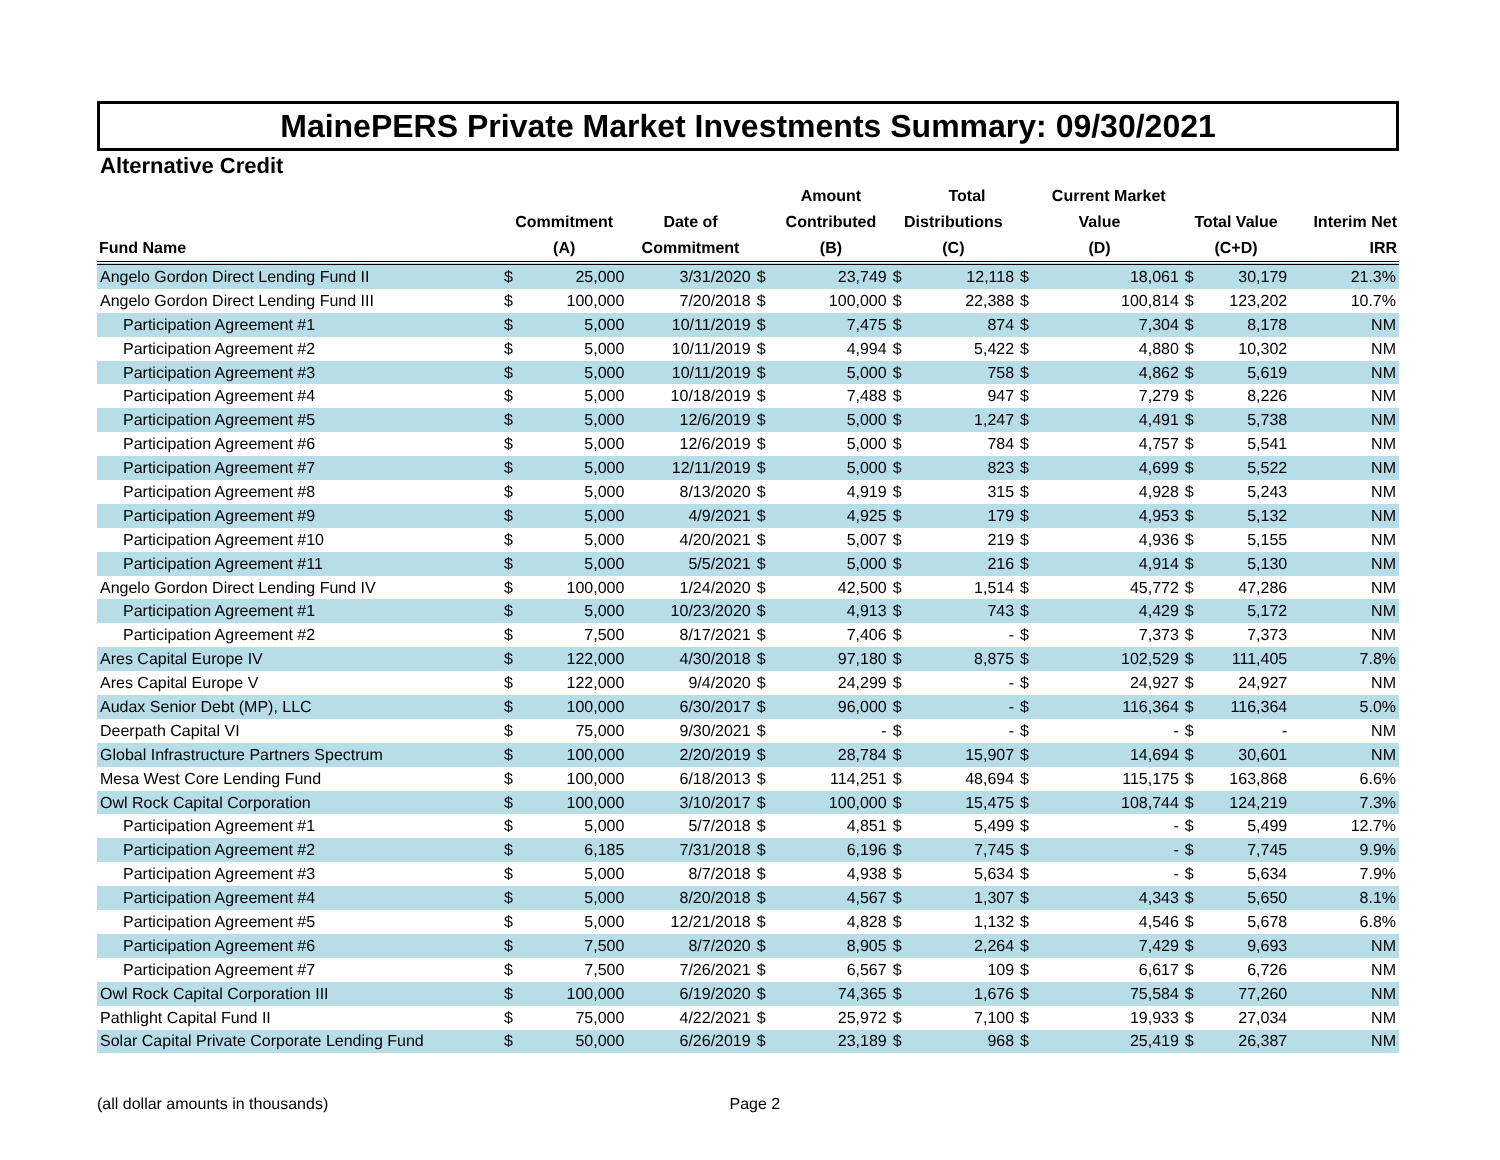MainePERS Private Market Investments Summary: 09/30/2021
Alternative Credit
| | | | | | Amount | | Total | | Current Market | | | |
| --- | --- | --- | --- | --- | --- | --- | --- | --- | --- | --- | --- | --- |
| | Commitment | | Date of | | Contributed | Distributions | | Value | | Total Value | | Interim Net |
| Fund Name | (A) | | Commitment | | (B) | (C) | | (D) | | (C+D) | | IRR |
| Angelo Gordon Direct Lending Fund II | $ | 25,000 | 3/31/2020 | $ | 23,749 | $ | 12,118 | $ | 18,061 | $ | 30,179 | 21.3% |
| Angelo Gordon Direct Lending Fund III | $ | 100,000 | 7/20/2018 | $ | 100,000 | $ | 22,388 | $ | 100,814 | $ | 123,202 | 10.7% |
| Participation Agreement #1 | $ | 5,000 | 10/11/2019 | $ | 7,475 | $ | 874 | $ | 7,304 | $ | 8,178 | NM |
| Participation Agreement #2 | $ | 5,000 | 10/11/2019 | $ | 4,994 | $ | 5,422 | $ | 4,880 | $ | 10,302 | NM |
| Participation Agreement #3 | $ | 5,000 | 10/11/2019 | $ | 5,000 | $ | 758 | $ | 4,862 | $ | 5,619 | NM |
| Participation Agreement #4 | $ | 5,000 | 10/18/2019 | $ | 7,488 | $ | 947 | $ | 7,279 | $ | 8,226 | NM |
| Participation Agreement #5 | $ | 5,000 | 12/6/2019 | $ | 5,000 | $ | 1,247 | $ | 4,491 | $ | 5,738 | NM |
| Participation Agreement #6 | $ | 5,000 | 12/6/2019 | $ | 5,000 | $ | 784 | $ | 4,757 | $ | 5,541 | NM |
| Participation Agreement #7 | $ | 5,000 | 12/11/2019 | $ | 5,000 | $ | 823 | $ | 4,699 | $ | 5,522 | NM |
| Participation Agreement #8 | $ | 5,000 | 8/13/2020 | $ | 4,919 | $ | 315 | $ | 4,928 | $ | 5,243 | NM |
| Participation Agreement #9 | $ | 5,000 | 4/9/2021 | $ | 4,925 | $ | 179 | $ | 4,953 | $ | 5,132 | NM |
| Participation Agreement #10 | $ | 5,000 | 4/20/2021 | $ | 5,007 | $ | 219 | $ | 4,936 | $ | 5,155 | NM |
| Participation Agreement #11 | $ | 5,000 | 5/5/2021 | $ | 5,000 | $ | 216 | $ | 4,914 | $ | 5,130 | NM |
| Angelo Gordon Direct Lending Fund IV | $ | 100,000 | 1/24/2020 | $ | 42,500 | $ | 1,514 | $ | 45,772 | $ | 47,286 | NM |
| Participation Agreement #1 | $ | 5,000 | 10/23/2020 | $ | 4,913 | $ | 743 | $ | 4,429 | $ | 5,172 | NM |
| Participation Agreement #2 | $ | 7,500 | 8/17/2021 | $ | 7,406 | $ | - | $ | 7,373 | $ | 7,373 | NM |
| Ares Capital Europe IV | $ | 122,000 | 4/30/2018 | $ | 97,180 | $ | 8,875 | $ | 102,529 | $ | 111,405 | 7.8% |
| Ares Capital Europe V | $ | 122,000 | 9/4/2020 | $ | 24,299 | $ | - | $ | 24,927 | $ | 24,927 | NM |
| Audax Senior Debt (MP), LLC | $ | 100,000 | 6/30/2017 | $ | 96,000 | $ | - | $ | 116,364 | $ | 116,364 | 5.0% |
| Deerpath Capital VI | $ | 75,000 | 9/30/2021 | $ | - | $ | - | $ | - | $ | - | NM |
| Global Infrastructure Partners Spectrum | $ | 100,000 | 2/20/2019 | $ | 28,784 | $ | 15,907 | $ | 14,694 | $ | 30,601 | NM |
| Mesa West Core Lending Fund | $ | 100,000 | 6/18/2013 | $ | 114,251 | $ | 48,694 | $ | 115,175 | $ | 163,868 | 6.6% |
| Owl Rock Capital Corporation | $ | 100,000 | 3/10/2017 | $ | 100,000 | $ | 15,475 | $ | 108,744 | $ | 124,219 | 7.3% |
| Participation Agreement #1 | $ | 5,000 | 5/7/2018 | $ | 4,851 | $ | 5,499 | $ | - | $ | 5,499 | 12.7% |
| Participation Agreement #2 | $ | 6,185 | 7/31/2018 | $ | 6,196 | $ | 7,745 | $ | - | $ | 7,745 | 9.9% |
| Participation Agreement #3 | $ | 5,000 | 8/7/2018 | $ | 4,938 | $ | 5,634 | $ | - | $ | 5,634 | 7.9% |
| Participation Agreement #4 | $ | 5,000 | 8/20/2018 | $ | 4,567 | $ | 1,307 | $ | 4,343 | $ | 5,650 | 8.1% |
| Participation Agreement #5 | $ | 5,000 | 12/21/2018 | $ | 4,828 | $ | 1,132 | $ | 4,546 | $ | 5,678 | 6.8% |
| Participation Agreement #6 | $ | 7,500 | 8/7/2020 | $ | 8,905 | $ | 2,264 | $ | 7,429 | $ | 9,693 | NM |
| Participation Agreement #7 | $ | 7,500 | 7/26/2021 | $ | 6,567 | $ | 109 | $ | 6,617 | $ | 6,726 | NM |
| Owl Rock Capital Corporation III | $ | 100,000 | 6/19/2020 | $ | 74,365 | $ | 1,676 | $ | 75,584 | $ | 77,260 | NM |
| Pathlight Capital Fund II | $ | 75,000 | 4/22/2021 | $ | 25,972 | $ | 7,100 | $ | 19,933 | $ | 27,034 | NM |
| Solar Capital Private Corporate Lending Fund | $ | 50,000 | 6/26/2019 | $ | 23,189 | $ | 968 | $ | 25,419 | $ | 26,387 | NM |
(all dollar amounts in thousands) Page 2